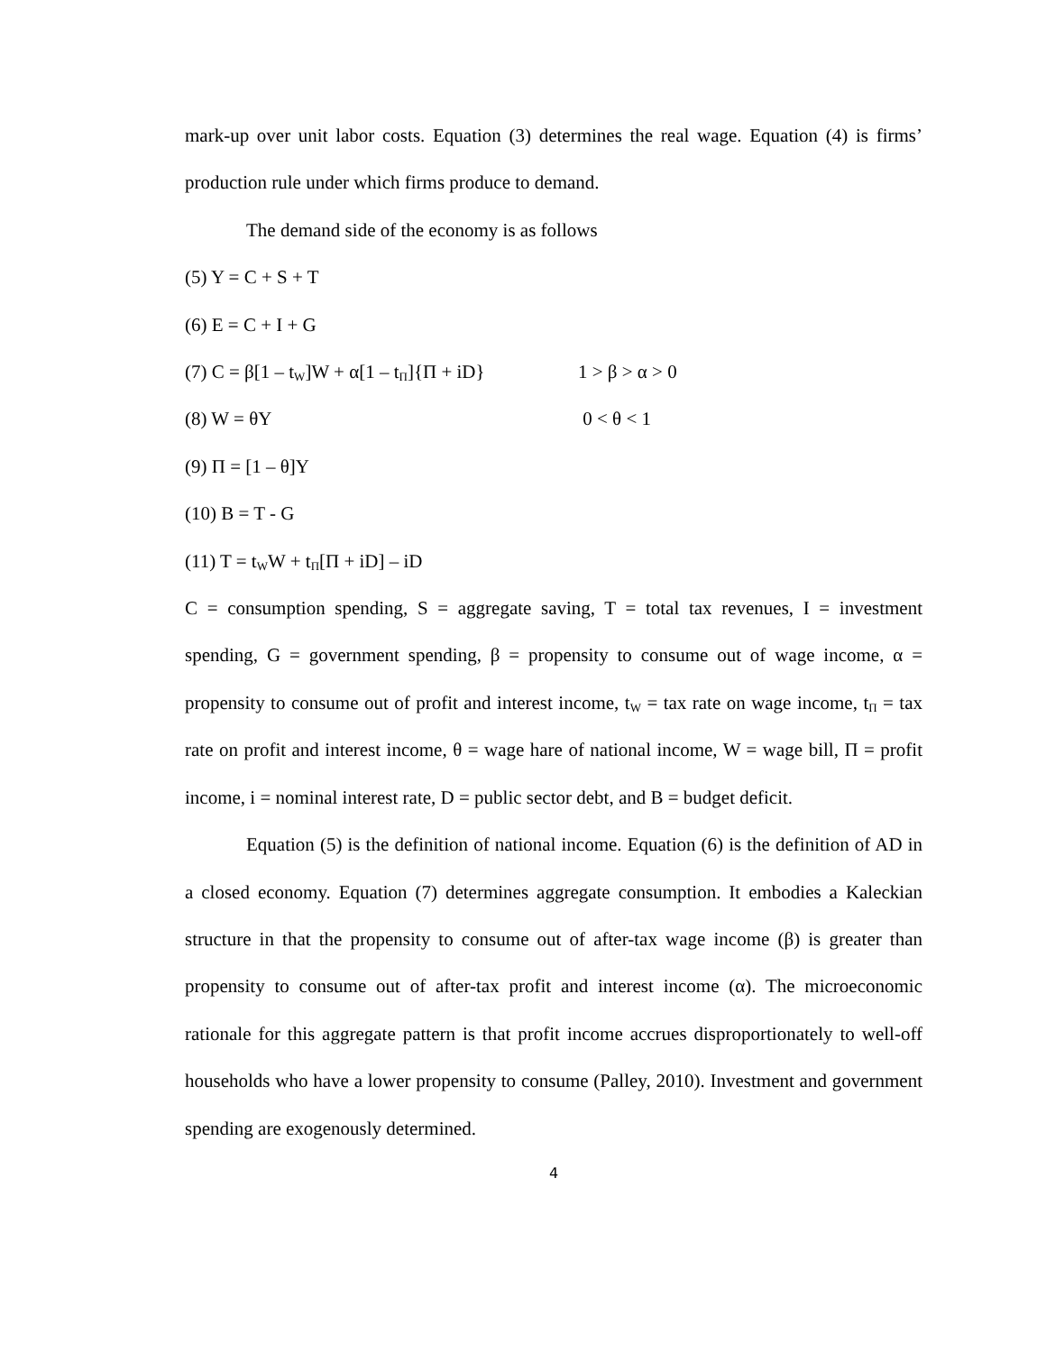mark-up over unit labor costs. Equation (3) determines the real wage. Equation (4) is firms’ production rule under which firms produce to demand.
The demand side of the economy is as follows
(5) Y = C + S + T
(6) E = C + I + G
(7) C = β[1 – t<sub>W</sub>]W + α[1 – t<sub>Π</sub>]{Π + iD} 1 > β > α > 0
(8) W = θY 0 < θ < 1
(9) Π = [1 – θ]Y
(10) B = T - G
(11) T = t<sub>W</sub>W + t<sub>Π</sub>[Π + iD] – iD
C = consumption spending, S = aggregate saving, T = total tax revenues, I = investment spending, G = government spending, β = propensity to consume out of wage income, α = propensity to consume out of profit and interest income, t<sub>W</sub> = tax rate on wage income, t<sub>Π</sub> = tax rate on profit and interest income, θ = wage hare of national income, W = wage bill, Π = profit income, i = nominal interest rate, D = public sector debt, and B = budget deficit.
Equation (5) is the definition of national income. Equation (6) is the definition of AD in a closed economy. Equation (7) determines aggregate consumption. It embodies a Kaleckian structure in that the propensity to consume out of after-tax wage income (β) is greater than propensity to consume out of after-tax profit and interest income (α). The microeconomic rationale for this aggregate pattern is that profit income accrues disproportionately to well-off households who have a lower propensity to consume (Palley, 2010). Investment and government spending are exogenously determined.
4